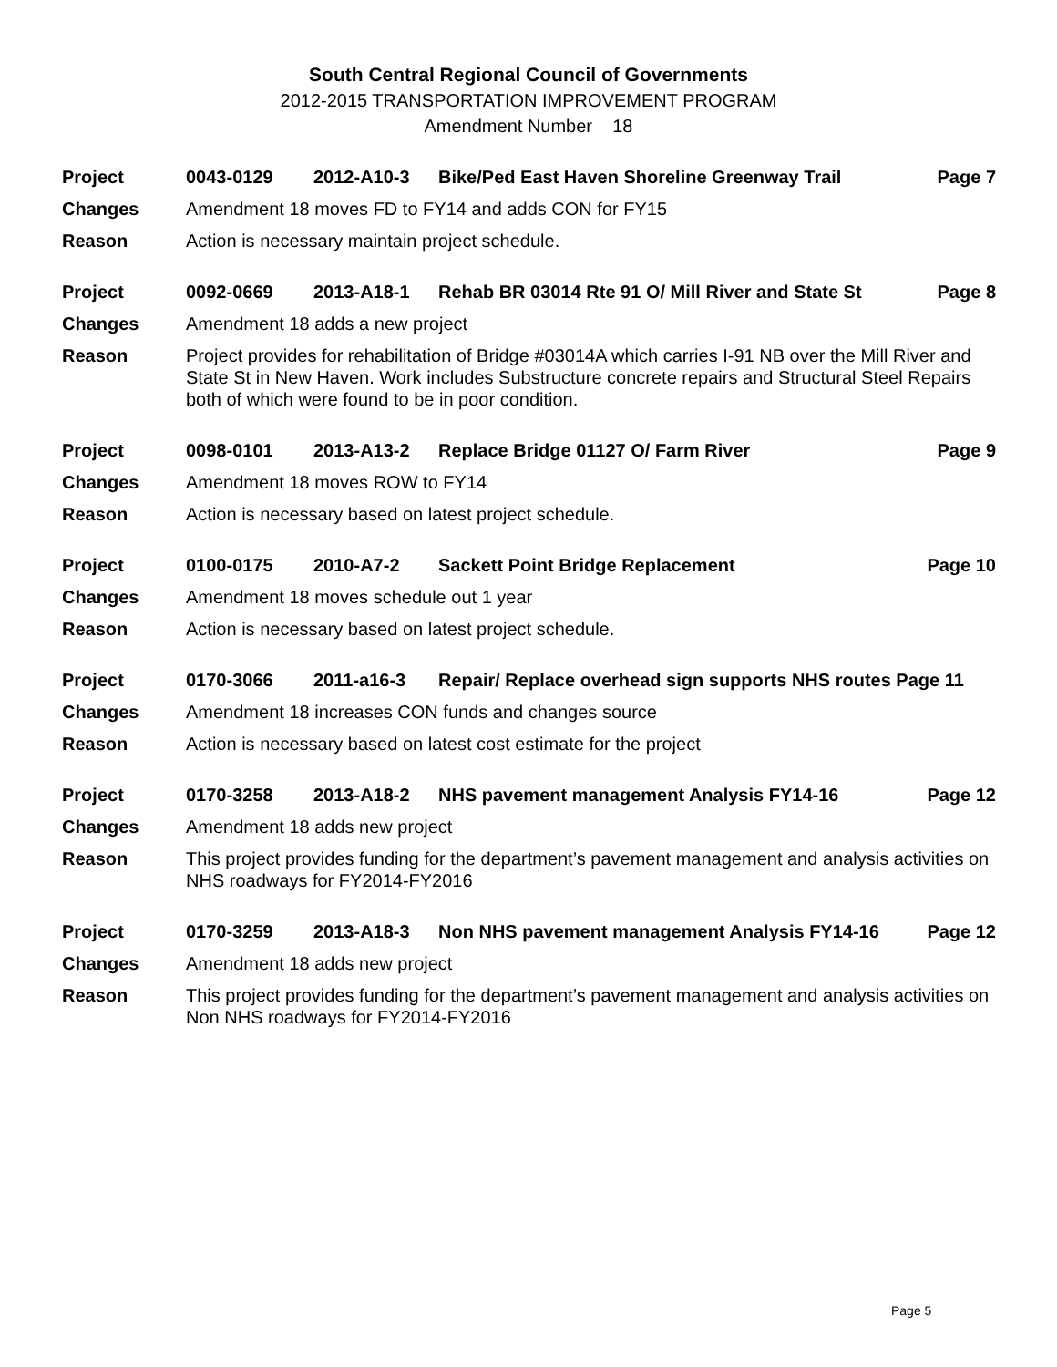South Central Regional Council of Governments
2012-2015 TRANSPORTATION IMPROVEMENT PROGRAM
Amendment Number 18
Project 0043-0129 2012-A10-3 Bike/Ped East Haven Shoreline Greenway Trail Page 7
Changes Amendment 18 moves FD to FY14 and adds CON for FY15
Reason Action is necessary maintain project schedule.
Project 0092-0669 2013-A18-1 Rehab BR 03014 Rte 91 O/ Mill River and State St Page 8
Changes Amendment 18 adds a new project
Reason Project provides for rehabilitation of Bridge #03014A which carries I-91 NB over the Mill River and State St in New Haven. Work includes Substructure concrete repairs and Structural Steel Repairs both of which were found to be in poor condition.
Project 0098-0101 2013-A13-2 Replace Bridge 01127 O/ Farm River Page 9
Changes Amendment 18 moves ROW to FY14
Reason Action is necessary based on latest project schedule.
Project 0100-0175 2010-A7-2 Sackett Point Bridge Replacement Page 10
Changes Amendment 18 moves schedule out 1 year
Reason Action is necessary based on latest project schedule.
Project 0170-3066 2011-a16-3 Repair/ Replace overhead sign supports NHS routes Page 11
Changes Amendment 18 increases CON funds and changes source
Reason Action is necessary based on latest cost estimate for the project
Project 0170-3258 2013-A18-2 NHS pavement management Analysis FY14-16 Page 12
Changes Amendment 18 adds new project
Reason This project provides funding for the department’s pavement management and analysis activities on NHS roadways for FY2014-FY2016
Project 0170-3259 2013-A18-3 Non NHS pavement management Analysis FY14-16 Page 12
Changes Amendment 18 adds new project
Reason This project provides funding for the department’s pavement management and analysis activities on Non NHS roadways for FY2014-FY2016
Page 5